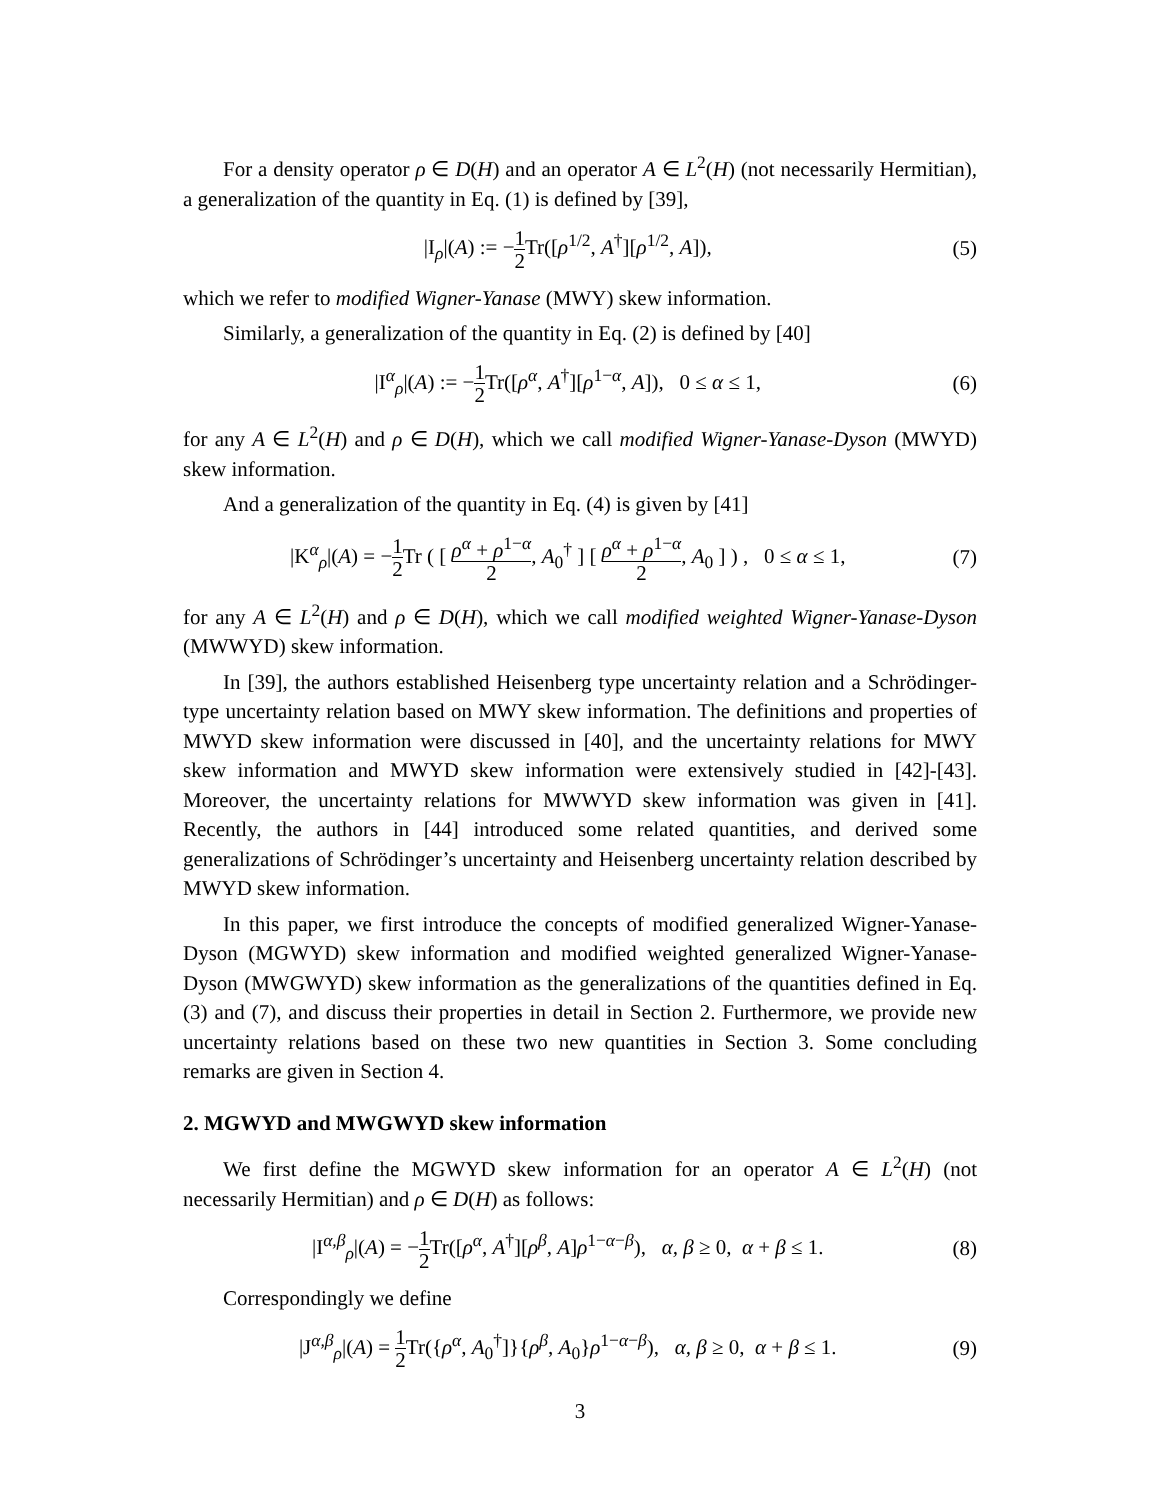For a density operator ρ ∈ D(H) and an operator A ∈ L<sup>2</sup>(H) (not necessarily Hermitian), a generalization of the quantity in Eq. (1) is defined by [39],
|I<sub>ρ</sub>|(A) := −1 2 Tr([ρ<sup>1/2</sup>, A<sup>†</sup>][ρ<sup>1/2</sup>, A]),
(5)
which we refer to modified Wigner-Yanase (MWY) skew information.
Similarly, a generalization of the quantity in Eq. (2) is defined by [40]
|I<sup>α</sup><sub>ρ</sub>|(A) := −1 2 Tr([ρ<sup>α</sup>, A<sup>†</sup>][ρ<sup>1−α</sup>, A]), 0 ≤ α ≤ 1,
(6)
for any A ∈ L<sup>2</sup>(H) and ρ ∈ D(H), which we call modified Wigner-Yanase-Dyson (MWYD) skew information.
And a generalization of the quantity in Eq. (4) is given by [41]
|K<sup>α</sup><sub>ρ</sub>|(A) = −1 2 Tr ( [ ρ<sup>α</sup> + ρ<sup>1−α</sup> 2, A<sub>0</sub><sup>†</sup> ] [ ρ<sup>α</sup> + ρ<sup>1−α</sup> 2, A<sub>0</sub> ] ) , 0 ≤ α ≤ 1,
(7)
for any A ∈ L<sup>2</sup>(H) and ρ ∈ D(H), which we call modified weighted Wigner-Yanase-Dyson (MWWYD) skew information.
In [39], the authors established Heisenberg type uncertainty relation and a Schrödinger-type uncertainty relation based on MWY skew information. The definitions and properties of MWYD skew information were discussed in [40], and the uncertainty relations for MWY skew information and MWYD skew information were extensively studied in [42]-[43]. Moreover, the uncertainty relations for MWWYD skew information was given in [41]. Recently, the authors in [44] introduced some related quantities, and derived some generalizations of Schrödinger’s uncertainty and Heisenberg uncertainty relation described by MWYD skew information.
In this paper, we first introduce the concepts of modified generalized Wigner-Yanase-Dyson (MGWYD) skew information and modified weighted generalized Wigner-Yanase-Dyson (MWGWYD) skew information as the generalizations of the quantities defined in Eq. (3) and (7), and discuss their properties in detail in Section 2. Furthermore, we provide new uncertainty relations based on these two new quantities in Section 3. Some concluding remarks are given in Section 4.
2. MGWYD and MWGWYD skew information
We first define the MGWYD skew information for an operator A ∈ L<sup>2</sup>(H) (not necessarily Hermitian) and ρ ∈ D(H) as follows:
|I<sup>α,β</sup><sub>ρ</sub>|(A) = −1 2 Tr([ρ<sup>α</sup>, A<sup>†</sup>][ρ<sup>β</sup>, A]ρ<sup>1−α−β</sup>), α, β ≥ 0, α + β ≤ 1.
(8)
Correspondingly we define
|J<sup>α,β</sup><sub>ρ</sub>|(A) = 1 2 Tr({ρ<sup>α</sup>, A<sub>0</sub><sup>†</sup>]}{ρ<sup>β</sup>, A<sub>0</sub>}ρ<sup>1−α−β</sup>), α, β ≥ 0, α + β ≤ 1.
(9)
3